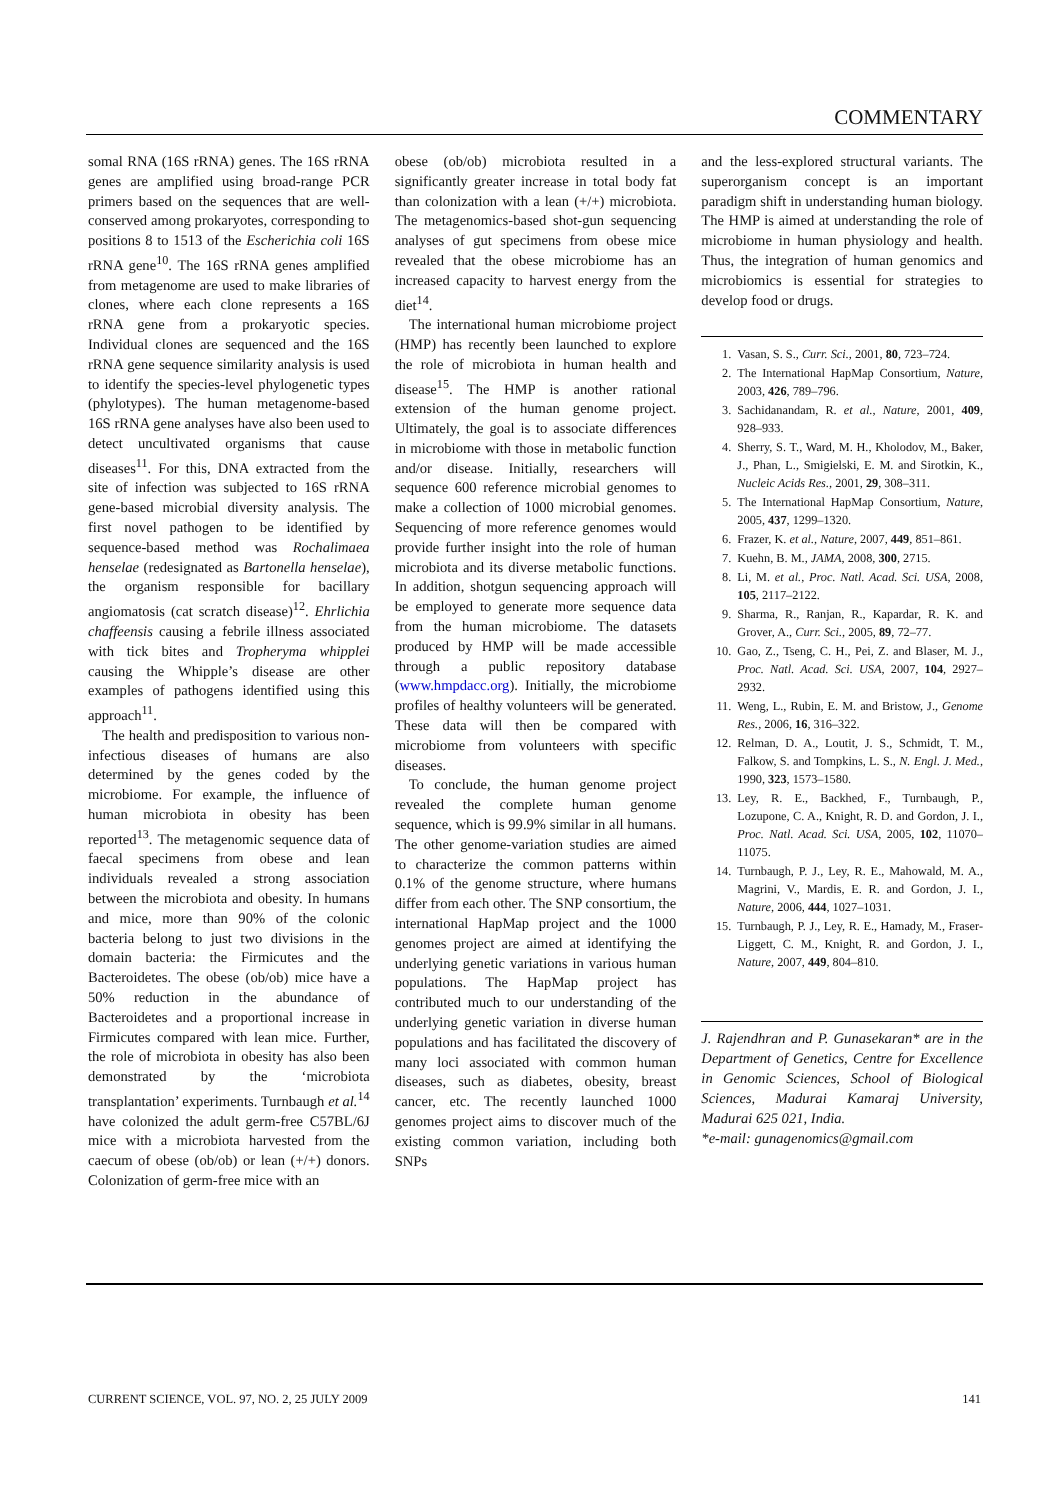COMMENTARY
somal RNA (16S rRNA) genes. The 16S rRNA genes are amplified using broad-range PCR primers based on the sequences that are well-conserved among prokaryotes, corresponding to positions 8 to 1513 of the Escherichia coli 16S rRNA gene<sup>10</sup>. The 16S rRNA genes amplified from metagenome are used to make libraries of clones, where each clone represents a 16S rRNA gene from a prokaryotic species. Individual clones are sequenced and the 16S rRNA gene sequence similarity analysis is used to identify the species-level phylogenetic types (phylotypes). The human metagenome-based 16S rRNA gene analyses have also been used to detect uncultivated organisms that cause diseases<sup>11</sup>. For this, DNA extracted from the site of infection was subjected to 16S rRNA gene-based microbial diversity analysis. The first novel pathogen to be identified by sequence-based method was Rochalimaea henselae (redesignated as Bartonella henselae), the organism responsible for bacillary angiomatosis (cat scratch disease)<sup>12</sup>. Ehrlichia chaffeensis causing a febrile illness associated with tick bites and Tropheryma whipplei causing the Whipple’s disease are other examples of pathogens identified using this approach<sup>11</sup>.
The health and predisposition to various non-infectious diseases of humans are also determined by the genes coded by the microbiome. For example, the influence of human microbiota in obesity has been reported<sup>13</sup>. The metagenomic sequence data of faecal specimens from obese and lean individuals revealed a strong association between the microbiota and obesity. In humans and mice, more than 90% of the colonic bacteria belong to just two divisions in the domain bacteria: the Firmicutes and the Bacteroidetes. The obese (ob/ob) mice have a 50% reduction in the abundance of Bacteroidetes and a proportional increase in Firmicutes compared with lean mice. Further, the role of microbiota in obesity has also been demonstrated by the ‘microbiota transplantation’ experiments. Turnbaugh et al.<sup>14</sup> have colonized the adult germ-free C57BL/6J mice with a microbiota harvested from the caecum of obese (ob/ob) or lean (+/+) donors. Colonization of germ-free mice with an
obese (ob/ob) microbiota resulted in a significantly greater increase in total body fat than colonization with a lean (+/+) microbiota. The metagenomics-based shot-gun sequencing analyses of gut specimens from obese mice revealed that the obese microbiome has an increased capacity to harvest energy from the diet<sup>14</sup>.
The international human microbiome project (HMP) has recently been launched to explore the role of microbiota in human health and disease<sup>15</sup>. The HMP is another rational extension of the human genome project. Ultimately, the goal is to associate differences in microbiome with those in metabolic function and/or disease. Initially, researchers will sequence 600 reference microbial genomes to make a collection of 1000 microbial genomes. Sequencing of more reference genomes would provide further insight into the role of human microbiota and its diverse metabolic functions. In addition, shotgun sequencing approach will be employed to generate more sequence data from the human microbiome. The datasets produced by HMP will be made accessible through a public repository database (www.hmpdacc.org). Initially, the microbiome profiles of healthy volunteers will be generated. These data will then be compared with microbiome from volunteers with specific diseases.
To conclude, the human genome project revealed the complete human genome sequence, which is 99.9% similar in all humans. The other genome-variation studies are aimed to characterize the common patterns within 0.1% of the genome structure, where humans differ from each other. The SNP consortium, the international HapMap project and the 1000 genomes project are aimed at identifying the underlying genetic variations in various human populations. The HapMap project has contributed much to our understanding of the underlying genetic variation in diverse human populations and has facilitated the discovery of many loci associated with common human diseases, such as diabetes, obesity, breast cancer, etc. The recently launched 1000 genomes project aims to discover much of the existing common variation, including both SNPs
and the less-explored structural variants. The superorganism concept is an important paradigm shift in understanding human biology. The HMP is aimed at understanding the role of microbiome in human physiology and health. Thus, the integration of human genomics and microbiomics is essential for strategies to develop food or drugs.
1. Vasan, S. S., Curr. Sci., 2001, 80, 723–724.
2. The International HapMap Consortium, Nature, 2003, 426, 789–796.
3. Sachidanandam, R. et al., Nature, 2001, 409, 928–933.
4. Sherry, S. T., Ward, M. H., Kholodov, M., Baker, J., Phan, L., Smigielski, E. M. and Sirotkin, K., Nucleic Acids Res., 2001, 29, 308–311.
5. The International HapMap Consortium, Nature, 2005, 437, 1299–1320.
6. Frazer, K. et al., Nature, 2007, 449, 851–861.
7. Kuehn, B. M., JAMA, 2008, 300, 2715.
8. Li, M. et al., Proc. Natl. Acad. Sci. USA, 2008, 105, 2117–2122.
9. Sharma, R., Ranjan, R., Kapardar, R. K. and Grover, A., Curr. Sci., 2005, 89, 72–77.
10. Gao, Z., Tseng, C. H., Pei, Z. and Blaser, M. J., Proc. Natl. Acad. Sci. USA, 2007, 104, 2927–2932.
11. Weng, L., Rubin, E. M. and Bristow, J., Genome Res., 2006, 16, 316–322.
12. Relman, D. A., Loutit, J. S., Schmidt, T. M., Falkow, S. and Tompkins, L. S., N. Engl. J. Med., 1990, 323, 1573–1580.
13. Ley, R. E., Backhed, F., Turnbaugh, P., Lozupone, C. A., Knight, R. D. and Gordon, J. I., Proc. Natl. Acad. Sci. USA, 2005, 102, 11070–11075.
14. Turnbaugh, P. J., Ley, R. E., Mahowald, M. A., Magrini, V., Mardis, E. R. and Gordon, J. I., Nature, 2006, 444, 1027–1031.
15. Turnbaugh, P. J., Ley, R. E., Hamady, M., Fraser-Liggett, C. M., Knight, R. and Gordon, J. I., Nature, 2007, 449, 804–810.
J. Rajendhran and P. Gunasekaran* are in the Department of Genetics, Centre for Excellence in Genomic Sciences, School of Biological Sciences, Madurai Kamaraj University, Madurai 625 021, India.
*e-mail: gunagenomics@gmail.com
CURRENT SCIENCE, VOL. 97, NO. 2, 25 JULY 2009 141